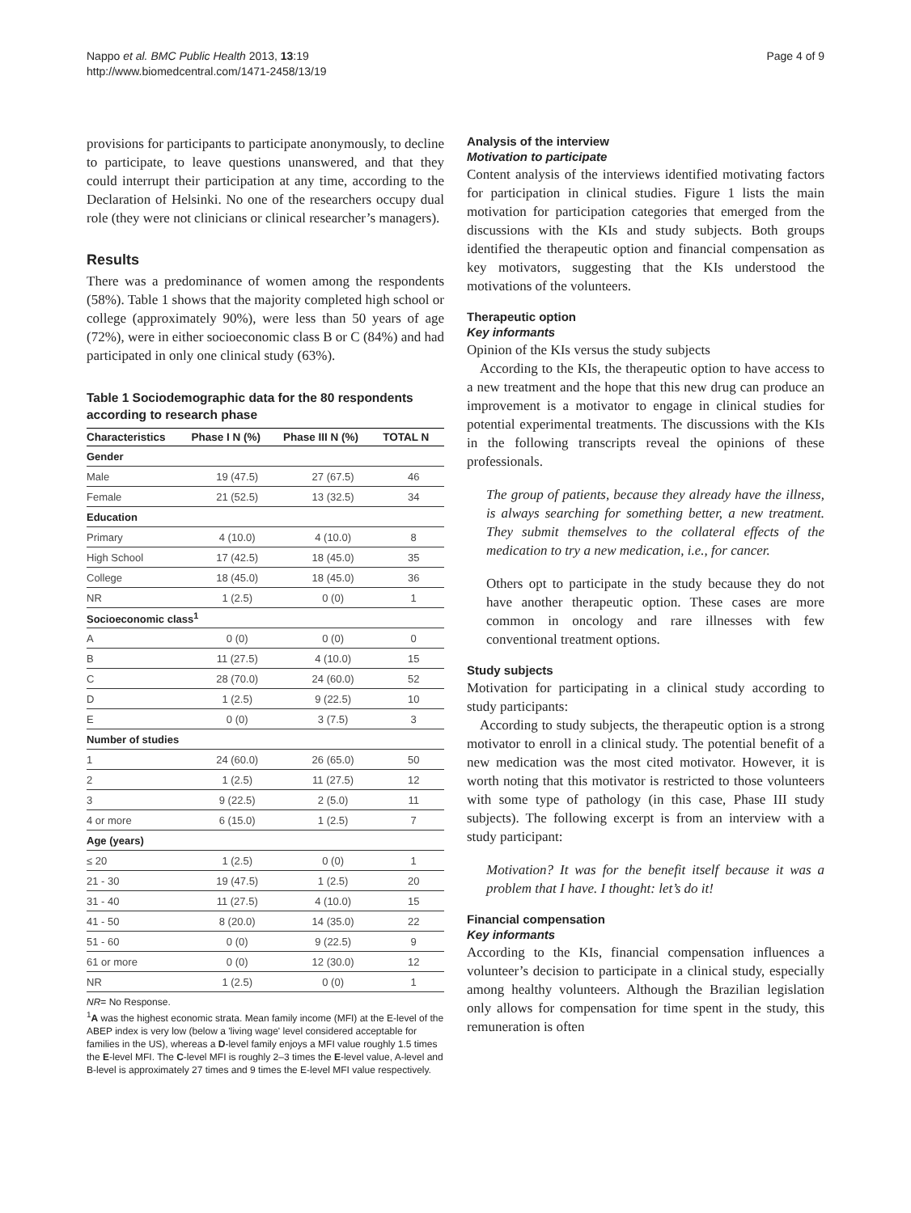Nappo et al. BMC Public Health 2013, 13:19
http://www.biomedcentral.com/1471-2458/13/19
Page 4 of 9
provisions for participants to participate anonymously, to decline to participate, to leave questions unanswered, and that they could interrupt their participation at any time, according to the Declaration of Helsinki. No one of the researchers occupy dual role (they were not clinicians or clinical researcher’s managers).
Results
There was a predominance of women among the respondents (58%). Table 1 shows that the majority completed high school or college (approximately 90%), were less than 50 years of age (72%), were in either socioeconomic class B or C (84%) and had participated in only one clinical study (63%).
Table 1 Sociodemographic data for the 80 respondents according to research phase
| Characteristics | Phase I N (%) | Phase III N (%) | TOTAL N |
| --- | --- | --- | --- |
| Gender | | | |
| Male | 19 (47.5) | 27 (67.5) | 46 |
| Female | 21 (52.5) | 13 (32.5) | 34 |
| Education | | | |
| Primary | 4 (10.0) | 4 (10.0) | 8 |
| High School | 17 (42.5) | 18 (45.0) | 35 |
| College | 18 (45.0) | 18 (45.0) | 36 |
| NR | 1 (2.5) | 0 (0) | 1 |
| Socioeconomic class<sup>1</sup> | | | |
| A | 0 (0) | 0 (0) | 0 |
| B | 11 (27.5) | 4 (10.0) | 15 |
| C | 28 (70.0) | 24 (60.0) | 52 |
| D | 1 (2.5) | 9 (22.5) | 10 |
| E | 0 (0) | 3 (7.5) | 3 |
| Number of studies | | | |
| 1 | 24 (60.0) | 26 (65.0) | 50 |
| 2 | 1 (2.5) | 11 (27.5) | 12 |
| 3 | 9 (22.5) | 2 (5.0) | 11 |
| 4 or more | 6 (15.0) | 1 (2.5) | 7 |
| Age (years) | | | |
| ≤ 20 | 1 (2.5) | 0 (0) | 1 |
| 21 - 30 | 19 (47.5) | 1 (2.5) | 20 |
| 31 - 40 | 11 (27.5) | 4 (10.0) | 15 |
| 41 - 50 | 8 (20.0) | 14 (35.0) | 22 |
| 51 - 60 | 0 (0) | 9 (22.5) | 9 |
| 61 or more | 0 (0) | 12 (30.0) | 12 |
| NR | 1 (2.5) | 0 (0) | 1 |
NR= No Response.
<sup>1</sup> A was the highest economic strata. Mean family income (MFI) at the E-level of the ABEP index is very low (below a 'living wage' level considered acceptable for families in the US), whereas a D-level family enjoys a MFI value roughly 1.5 times the E-level MFI. The C-level MFI is roughly 2–3 times the E-level value, A-level and B-level is approximately 27 times and 9 times the E-level MFI value respectively.
Analysis of the interview
Motivation to participate
Content analysis of the interviews identified motivating factors for participation in clinical studies. Figure 1 lists the main motivation for participation categories that emerged from the discussions with the KIs and study subjects. Both groups identified the therapeutic option and financial compensation as key motivators, suggesting that the KIs understood the motivations of the volunteers.
Therapeutic option
Key informants
Opinion of the KIs versus the study subjects
According to the KIs, the therapeutic option to have access to a new treatment and the hope that this new drug can produce an improvement is a motivator to engage in clinical studies for potential experimental treatments. The discussions with the KIs in the following transcripts reveal the opinions of these professionals.
The group of patients, because they already have the illness, is always searching for something better, a new treatment. They submit themselves to the collateral effects of the medication to try a new medication, i.e., for cancer.
Others opt to participate in the study because they do not have another therapeutic option. These cases are more common in oncology and rare illnesses with few conventional treatment options.
Study subjects
Motivation for participating in a clinical study according to study participants:
According to study subjects, the therapeutic option is a strong motivator to enroll in a clinical study. The potential benefit of a new medication was the most cited motivator. However, it is worth noting that this motivator is restricted to those volunteers with some type of pathology (in this case, Phase III study subjects). The following excerpt is from an interview with a study participant:
Motivation? It was for the benefit itself because it was a problem that I have. I thought: let’s do it!
Financial compensation
Key informants
According to the KIs, financial compensation influences a volunteer’s decision to participate in a clinical study, especially among healthy volunteers. Although the Brazilian legislation only allows for compensation for time spent in the study, this remuneration is often